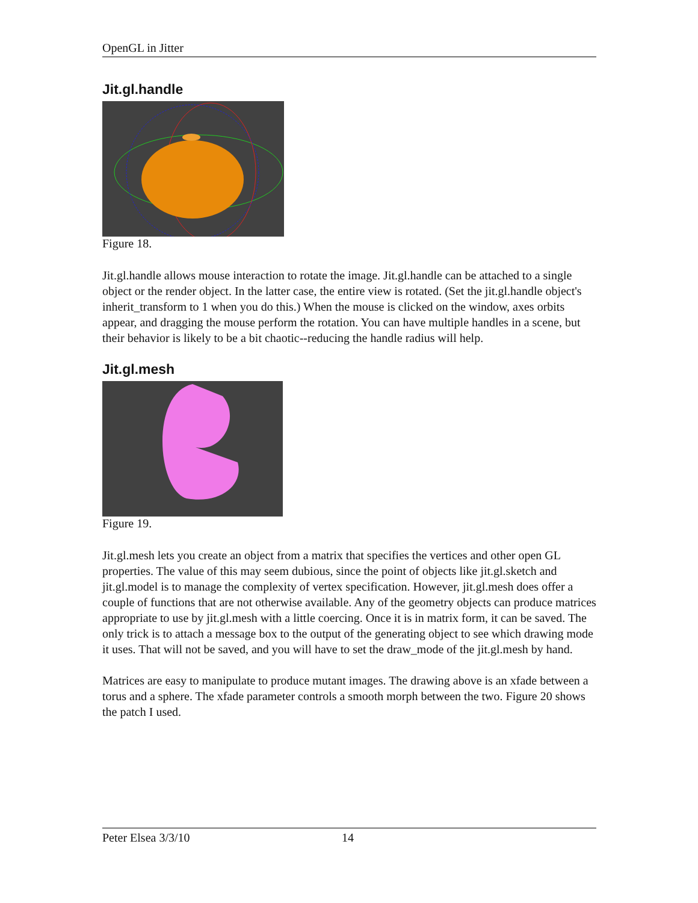OpenGL in Jitter
Jit.gl.handle
Figure 18.
Jit.gl.handle allows mouse interaction to rotate the image. Jit.gl.handle can be attached to a single object or the render object. In the latter case, the entire view is rotated. (Set the jit.gl.handle object's inherit_transform to 1 when you do this.) When the mouse is clicked on the window, axes orbits appear, and dragging the mouse perform the rotation. You can have multiple handles in a scene, but their behavior is likely to be a bit chaotic--reducing the handle radius will help.
Jit.gl.mesh
Figure 19.
Jit.gl.mesh lets you create an object from a matrix that specifies the vertices and other open GL properties. The value of this may seem dubious, since the point of objects like jit.gl.sketch and jit.gl.model is to manage the complexity of vertex specification. However, jit.gl.mesh does offer a couple of functions that are not otherwise available. Any of the geometry objects can produce matrices appropriate to use by jit.gl.mesh with a little coercing. Once it is in matrix form, it can be saved. The only trick is to attach a message box to the output of the generating object to see which drawing mode it uses. That will not be saved, and you will have to set the draw_mode of the jit.gl.mesh by hand.
Matrices are easy to manipulate to produce mutant images. The drawing above is an xfade between a torus and a sphere. The xfade parameter controls a smooth morph between the two. Figure 20 shows the patch I used.
Peter Elsea 3/3/10 14